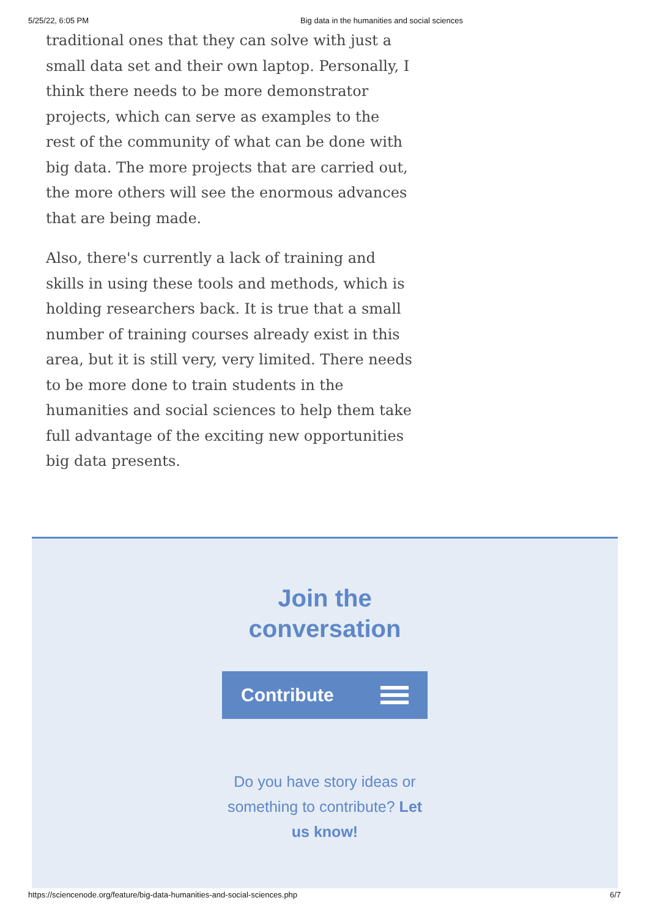5/25/22, 6:05 PM Big data in the humanities and social sciences
traditional ones that they can solve with just a small data set and their own laptop. Personally, I think there needs to be more demonstrator projects, which can serve as examples to the rest of the community of what can be done with big data. The more projects that are carried out, the more others will see the enormous advances that are being made.
Also, there's currently a lack of training and skills in using these tools and methods, which is holding researchers back. It is true that a small number of training courses already exist in this area, but it is still very, very limited. There needs to be more done to train students in the humanities and social sciences to help them take full advantage of the exciting new opportunities big data presents.
Join the
conversation
Contribute
Do you have story ideas or something to contribute? Let us know!
https://sciencenode.org/feature/big-data-humanities-and-social-sciences.php 6/7